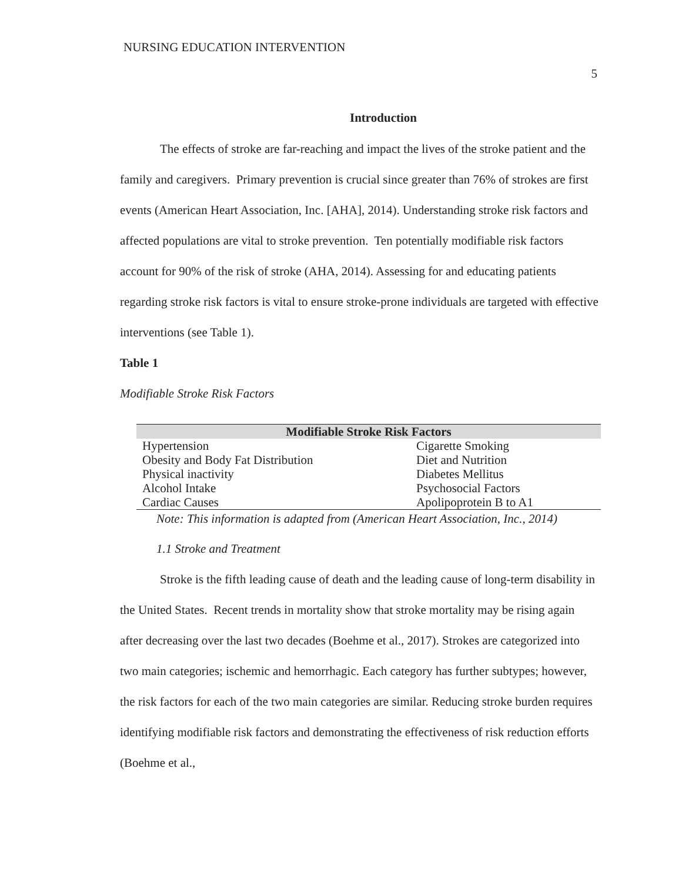NURSING EDUCATION INTERVENTION
5
Introduction
The effects of stroke are far-reaching and impact the lives of the stroke patient and the family and caregivers. Primary prevention is crucial since greater than 76% of strokes are first events (American Heart Association, Inc. [AHA], 2014). Understanding stroke risk factors and affected populations are vital to stroke prevention. Ten potentially modifiable risk factors account for 90% of the risk of stroke (AHA, 2014). Assessing for and educating patients regarding stroke risk factors is vital to ensure stroke-prone individuals are targeted with effective interventions (see Table 1).
Table 1
Modifiable Stroke Risk Factors
| Modifiable Stroke Risk Factors | |
| --- | --- |
| Hypertension | Cigarette Smoking |
| Obesity and Body Fat Distribution | Diet and Nutrition |
| Physical inactivity | Diabetes Mellitus |
| Alcohol Intake | Psychosocial Factors |
| Cardiac Causes | Apolipoprotein B to A1 |
Note: This information is adapted from (American Heart Association, Inc., 2014)
1.1 Stroke and Treatment
Stroke is the fifth leading cause of death and the leading cause of long-term disability in the United States. Recent trends in mortality show that stroke mortality may be rising again after decreasing over the last two decades (Boehme et al., 2017). Strokes are categorized into two main categories; ischemic and hemorrhagic. Each category has further subtypes; however, the risk factors for each of the two main categories are similar. Reducing stroke burden requires identifying modifiable risk factors and demonstrating the effectiveness of risk reduction efforts (Boehme et al.,